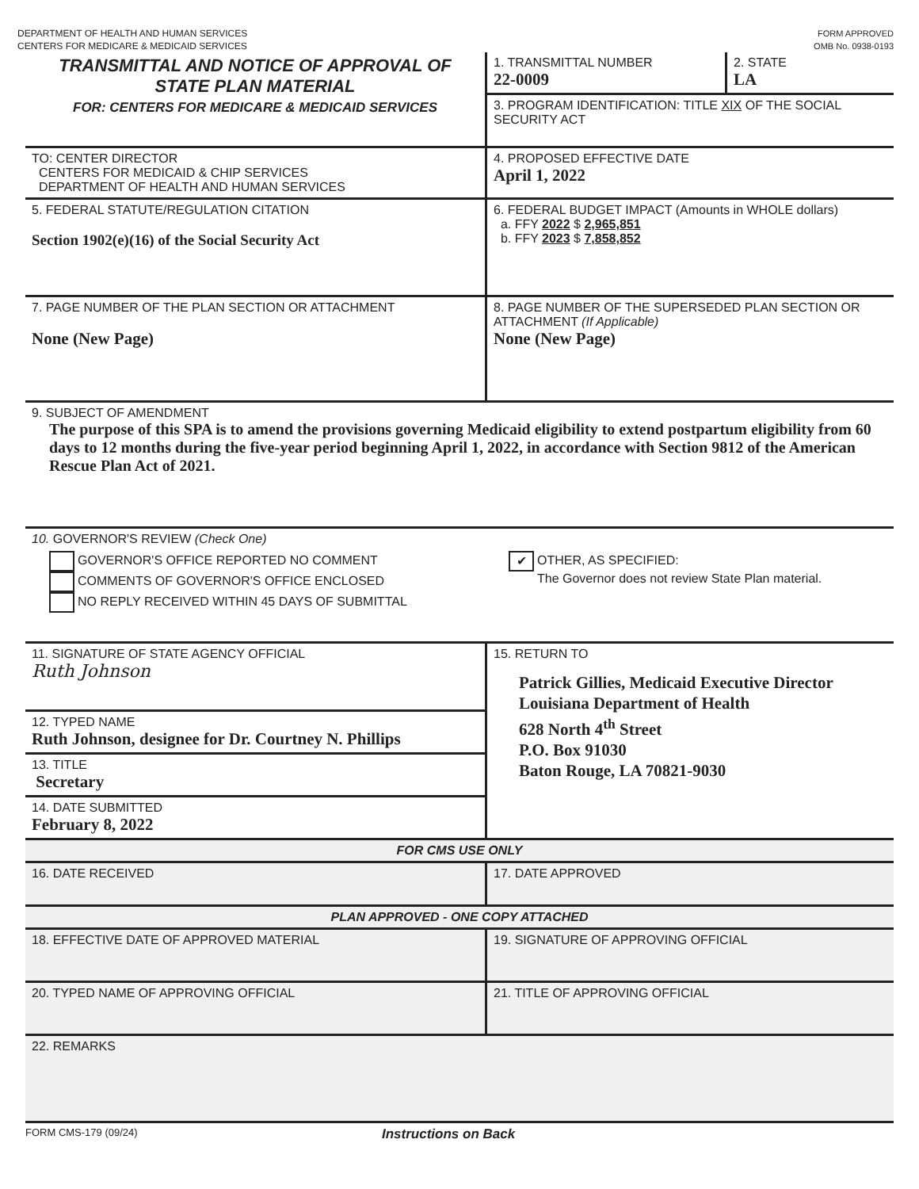DEPARTMENT OF HEALTH AND HUMAN SERVICES
CENTERS FOR MEDICARE & MEDICAID SERVICES
FORM APPROVED
OMB No. 0938-0193
TRANSMITTAL AND NOTICE OF APPROVAL OF
STATE PLAN MATERIAL
FOR: CENTERS FOR MEDICARE & MEDICAID SERVICES
1. TRANSMITTAL NUMBER
22-0009
2. STATE
LA
3. PROGRAM IDENTIFICATION: TITLE XIX OF THE SOCIAL SECURITY ACT
TO: CENTER DIRECTOR
CENTERS FOR MEDICAID & CHIP SERVICES
DEPARTMENT OF HEALTH AND HUMAN SERVICES
4. PROPOSED EFFECTIVE DATE
April 1, 2022
5. FEDERAL STATUTE/REGULATION CITATION
Section 1902(e)(16) of the Social Security Act
6. FEDERAL BUDGET IMPACT (Amounts in WHOLE dollars)
a. FFY 2022 $ 2,965,851
b. FFY 2023 $ 7,858,852
7. PAGE NUMBER OF THE PLAN SECTION OR ATTACHMENT
None (New Page)
8. PAGE NUMBER OF THE SUPERSEDED PLAN SECTION OR ATTACHMENT (If Applicable)
None (New Page)
9. SUBJECT OF AMENDMENT
The purpose of this SPA is to amend the provisions governing Medicaid eligibility to extend postpartum eligibility from 60 days to 12 months during the five-year period beginning April 1, 2022, in accordance with Section 9812 of the American Rescue Plan Act of 2021.
10. GOVERNOR'S REVIEW (Check One)
GOVERNOR'S OFFICE REPORTED NO COMMENT
COMMENTS OF GOVERNOR'S OFFICE ENCLOSED
NO REPLY RECEIVED WITHIN 45 DAYS OF SUBMITTAL
✔ OTHER, AS SPECIFIED:
The Governor does not review State Plan material.
11. SIGNATURE OF STATE AGENCY OFFICIAL
Ruth Johnson
12. TYPED NAME
Ruth Johnson, designee for Dr. Courtney N. Phillips
13. TITLE
Secretary
14. DATE SUBMITTED
February 8, 2022
15. RETURN TO
Patrick Gillies, Medicaid Executive Director
Louisiana Department of Health
628 North 4<sup>th</sup> Street
P.O. Box 91030
Baton Rouge, LA 70821-9030
FOR CMS USE ONLY
16. DATE RECEIVED 17. DATE APPROVED
PLAN APPROVED - ONE COPY ATTACHED
18. EFFECTIVE DATE OF APPROVED MATERIAL 19. SIGNATURE OF APPROVING OFFICIAL
20. TYPED NAME OF APPROVING OFFICIAL 21. TITLE OF APPROVING OFFICIAL
22. REMARKS
FORM CMS-179 (09/24)
Instructions on Back